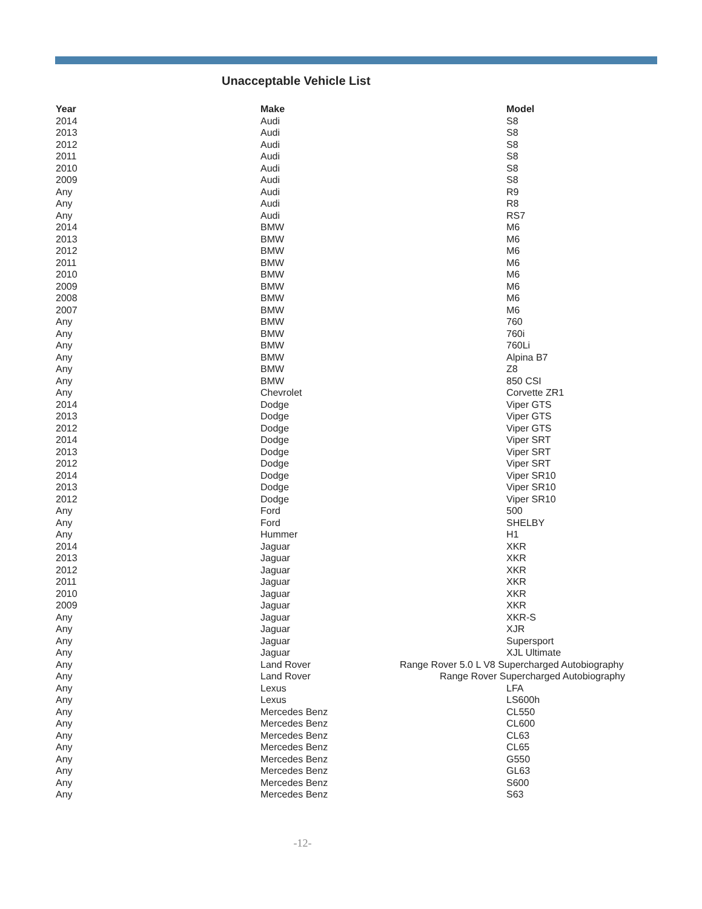Unacceptable Vehicle List
| Year | Make | Model |
| --- | --- | --- |
| 2014 | Audi | S8 |
| 2013 | Audi | S8 |
| 2012 | Audi | S8 |
| 2011 | Audi | S8 |
| 2010 | Audi | S8 |
| 2009 | Audi | S8 |
| Any | Audi | R9 |
| Any | Audi | R8 |
| Any | Audi | RS7 |
| 2014 | BMW | M6 |
| 2013 | BMW | M6 |
| 2012 | BMW | M6 |
| 2011 | BMW | M6 |
| 2010 | BMW | M6 |
| 2009 | BMW | M6 |
| 2008 | BMW | M6 |
| 2007 | BMW | M6 |
| Any | BMW | 760 |
| Any | BMW | 760i |
| Any | BMW | 760Li |
| Any | BMW | Alpina B7 |
| Any | BMW | Z8 |
| Any | BMW | 850 CSI |
| Any | Chevrolet | Corvette ZR1 |
| 2014 | Dodge | Viper GTS |
| 2013 | Dodge | Viper GTS |
| 2012 | Dodge | Viper GTS |
| 2014 | Dodge | Viper SRT |
| 2013 | Dodge | Viper SRT |
| 2012 | Dodge | Viper SRT |
| 2014 | Dodge | Viper SR10 |
| 2013 | Dodge | Viper SR10 |
| 2012 | Dodge | Viper SR10 |
| Any | Ford | 500 |
| Any | Ford | SHELBY |
| Any | Hummer | H1 |
| 2014 | Jaguar | XKR |
| 2013 | Jaguar | XKR |
| 2012 | Jaguar | XKR |
| 2011 | Jaguar | XKR |
| 2010 | Jaguar | XKR |
| 2009 | Jaguar | XKR |
| Any | Jaguar | XKR-S |
| Any | Jaguar | XJR |
| Any | Jaguar | Supersport |
| Any | Jaguar | XJL Ultimate |
| Any | Land Rover | Range Rover 5.0 L V8 Supercharged Autobiography |
| Any | Land Rover | Range Rover Supercharged Autobiography |
| Any | Lexus | LFA |
| Any | Lexus | LS600h |
| Any | Mercedes Benz | CL550 |
| Any | Mercedes Benz | CL600 |
| Any | Mercedes Benz | CL63 |
| Any | Mercedes Benz | CL65 |
| Any | Mercedes Benz | G550 |
| Any | Mercedes Benz | GL63 |
| Any | Mercedes Benz | S600 |
| Any | Mercedes Benz | S63 |
-12-